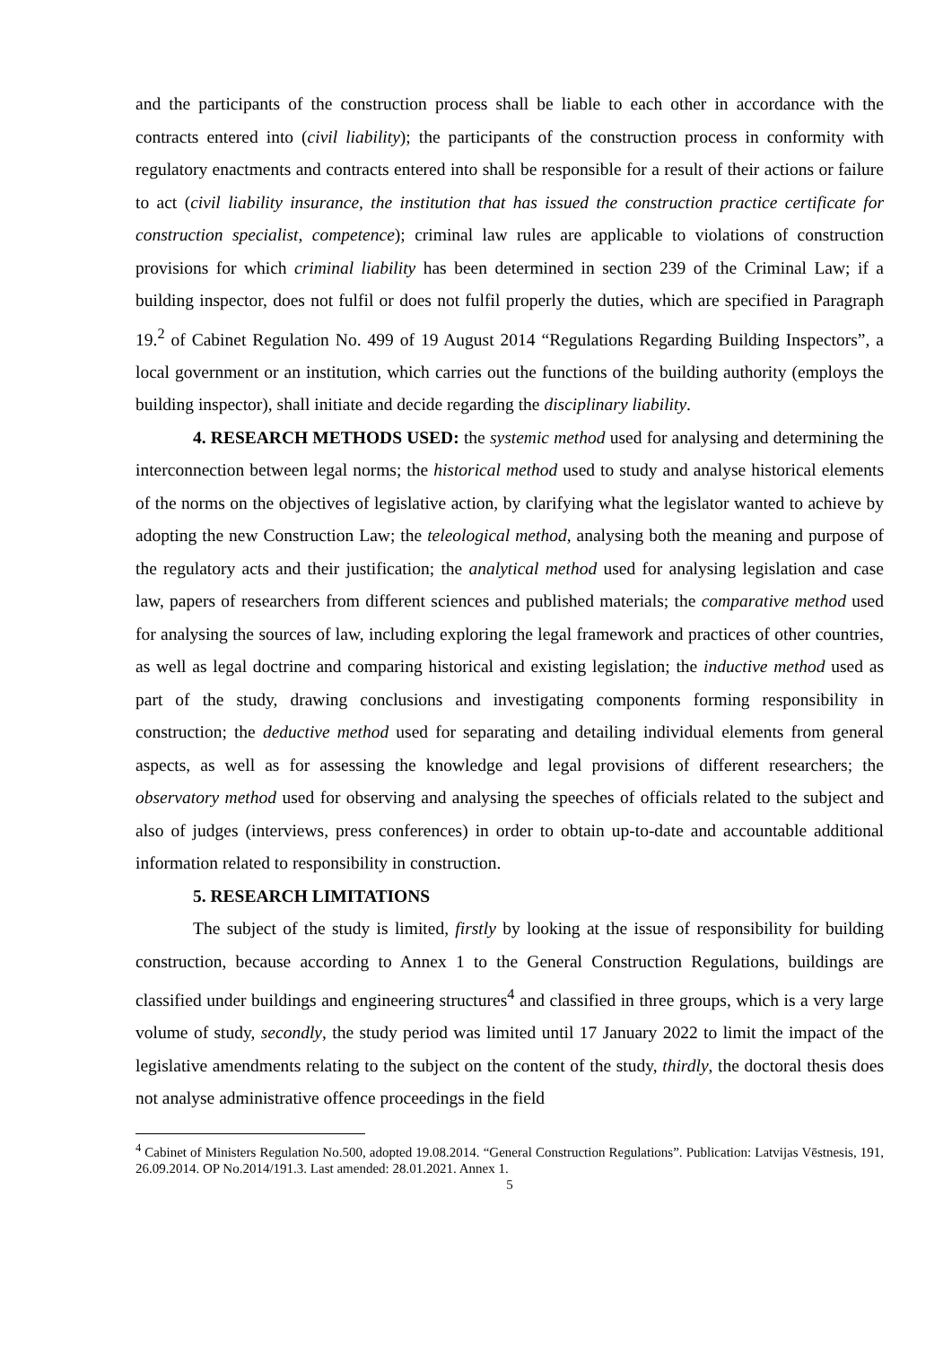and the participants of the construction process shall be liable to each other in accordance with the contracts entered into (civil liability); the participants of the construction process in conformity with regulatory enactments and contracts entered into shall be responsible for a result of their actions or failure to act (civil liability insurance, the institution that has issued the construction practice certificate for construction specialist, competence); criminal law rules are applicable to violations of construction provisions for which criminal liability has been determined in section 239 of the Criminal Law; if a building inspector, does not fulfil or does not fulfil properly the duties, which are specified in Paragraph 19.<sup>2</sup> of Cabinet Regulation No. 499 of 19 August 2014 “Regulations Regarding Building Inspectors”, a local government or an institution, which carries out the functions of the building authority (employs the building inspector), shall initiate and decide regarding the disciplinary liability.
4. RESEARCH METHODS USED: the systemic method used for analysing and determining the interconnection between legal norms; the historical method used to study and analyse historical elements of the norms on the objectives of legislative action, by clarifying what the legislator wanted to achieve by adopting the new Construction Law; the teleological method, analysing both the meaning and purpose of the regulatory acts and their justification; the analytical method used for analysing legislation and case law, papers of researchers from different sciences and published materials; the comparative method used for analysing the sources of law, including exploring the legal framework and practices of other countries, as well as legal doctrine and comparing historical and existing legislation; the inductive method used as part of the study, drawing conclusions and investigating components forming responsibility in construction; the deductive method used for separating and detailing individual elements from general aspects, as well as for assessing the knowledge and legal provisions of different researchers; the observatory method used for observing and analysing the speeches of officials related to the subject and also of judges (interviews, press conferences) in order to obtain up-to-date and accountable additional information related to responsibility in construction.
5. RESEARCH LIMITATIONS
The subject of the study is limited, firstly by looking at the issue of responsibility for building construction, because according to Annex 1 to the General Construction Regulations, buildings are classified under buildings and engineering structures<sup>4</sup> and classified in three groups, which is a very large volume of study, secondly, the study period was limited until 17 January 2022 to limit the impact of the legislative amendments relating to the subject on the content of the study, thirdly, the doctoral thesis does not analyse administrative offence proceedings in the field
<sup>4</sup> Cabinet of Ministers Regulation No.500, adopted 19.08.2014. “General Construction Regulations”. Publication: Latvijas Vēstnesis, 191, 26.09.2014. OP No.2014/191.3. Last amended: 28.01.2021. Annex 1.
5